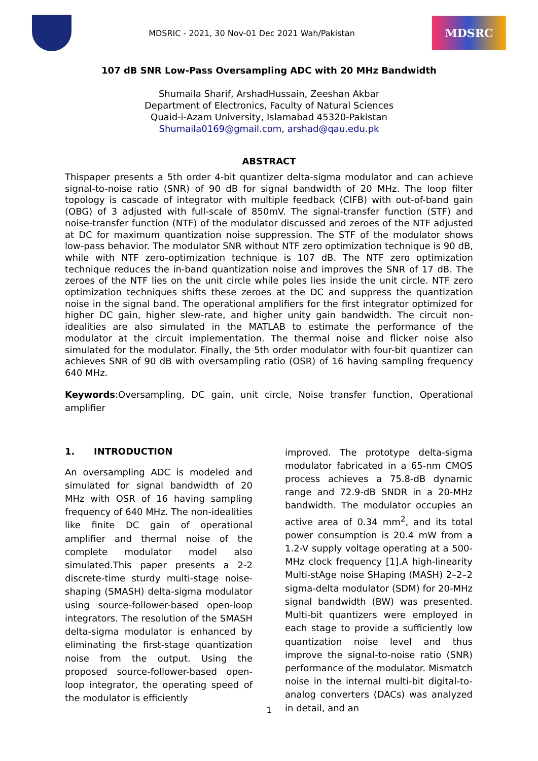MDSRIC - 2021, 30 Nov-01 Dec 2021 Wah/Pakistan
MDSRC
107 dB SNR Low-Pass Oversampling ADC with 20 MHz Bandwidth
Shumaila Sharif, ArshadHussain, Zeeshan Akbar
Department of Electronics, Faculty of Natural Sciences
Quaid-i-Azam University, Islamabad 45320-Pakistan
Shumaila0169@gmail.com, arshad@qau.edu.pk
ABSTRACT
Thispaper presents a 5th order 4-bit quantizer delta-sigma modulator and can achieve signal-to-noise ratio (SNR) of 90 dB for signal bandwidth of 20 MHz. The loop filter topology is cascade of integrator with multiple feedback (CIFB) with out-of-band gain (OBG) of 3 adjusted with full-scale of 850mV. The signal-transfer function (STF) and noise-transfer function (NTF) of the modulator discussed and zeroes of the NTF adjusted at DC for maximum quantization noise suppression. The STF of the modulator shows low-pass behavior. The modulator SNR without NTF zero optimization technique is 90 dB, while with NTF zero-optimization technique is 107 dB. The NTF zero optimization technique reduces the in-band quantization noise and improves the SNR of 17 dB. The zeroes of the NTF lies on the unit circle while poles lies inside the unit circle. NTF zero optimization techniques shifts these zeroes at the DC and suppress the quantization noise in the signal band. The operational amplifiers for the first integrator optimized for higher DC gain, higher slew-rate, and higher unity gain bandwidth. The circuit non-idealities are also simulated in the MATLAB to estimate the performance of the modulator at the circuit implementation. The thermal noise and flicker noise also simulated for the modulator. Finally, the 5th order modulator with four-bit quantizer can achieves SNR of 90 dB with oversampling ratio (OSR) of 16 having sampling frequency 640 MHz.
Keywords:Oversampling, DC gain, unit circle, Noise transfer function, Operational amplifier
1. INTRODUCTION
An oversampling ADC is modeled and simulated for signal bandwidth of 20 MHz with OSR of 16 having sampling frequency of 640 MHz. The non-idealities like finite DC gain of operational amplifier and thermal noise of the complete modulator model also simulated.This paper presents a 2-2 discrete-time sturdy multi-stage noise-shaping (SMASH) delta-sigma modulator using source-follower-based open-loop integrators. The resolution of the SMASH delta-sigma modulator is enhanced by eliminating the first-stage quantization noise from the output. Using the proposed source-follower-based open-loop integrator, the operating speed of the modulator is efficiently
improved. The prototype delta-sigma modulator fabricated in a 65-nm CMOS process achieves a 75.8-dB dynamic range and 72.9-dB SNDR in a 20-MHz bandwidth. The modulator occupies an active area of 0.34 mm<sup>2</sup>, and its total power consumption is 20.4 mW from a 1.2-V supply voltage operating at a 500-MHz clock frequency [1].A high-linearity Multi-stAge noise SHaping (MASH) 2–2–2 sigma-delta modulator (SDM) for 20-MHz signal bandwidth (BW) was presented. Multi-bit quantizers were employed in each stage to provide a sufficiently low quantization noise level and thus improve the signal-to-noise ratio (SNR) performance of the modulator. Mismatch noise in the internal multi-bit digital-to-analog converters (DACs) was analyzed in detail, and an
1